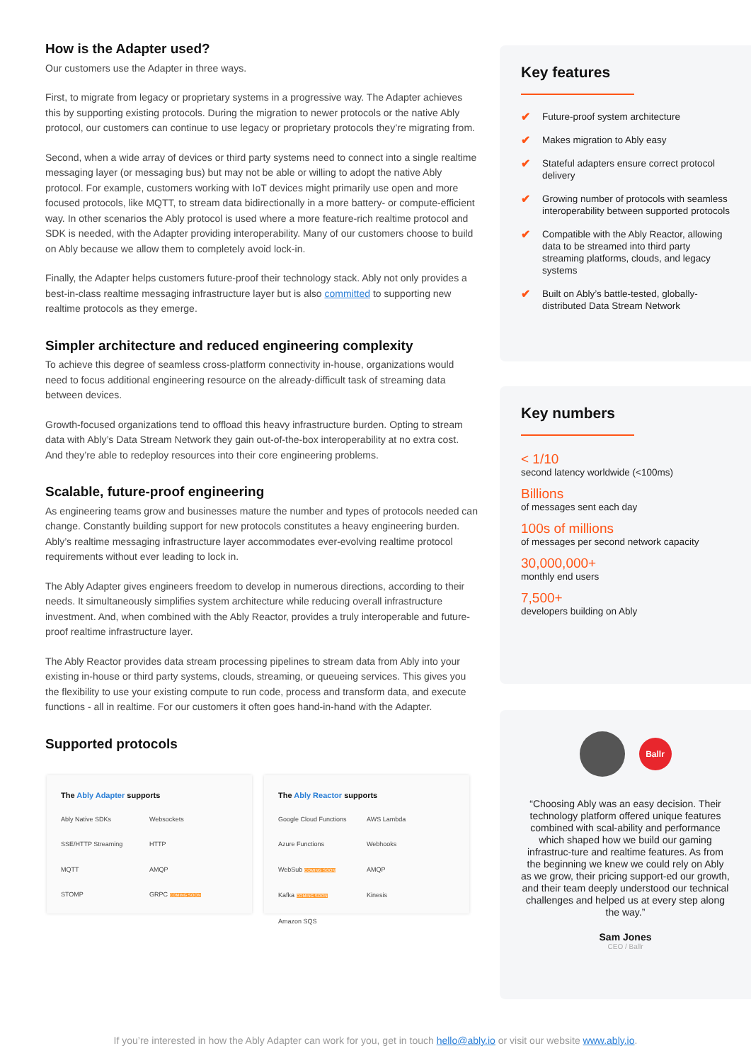How is the Adapter used?
Our customers use the Adapter in three ways.
First, to migrate from legacy or proprietary systems in a progressive way. The Adapter achieves this by supporting existing protocols. During the migration to newer protocols or the native Ably protocol, our customers can continue to use legacy or proprietary protocols they’re migrating from.
Second, when a wide array of devices or third party systems need to connect into a single realtime messaging layer (or messaging bus) but may not be able or willing to adopt the native Ably protocol. For example, customers working with IoT devices might primarily use open and more focused protocols, like MQTT, to stream data bidirectionally in a more battery- or compute-efficient way. In other scenarios the Ably protocol is used where a more feature-rich realtime protocol and SDK is needed, with the Adapter providing interoperability. Many of our customers choose to build on Ably because we allow them to completely avoid lock-in.
Finally, the Adapter helps customers future-proof their technology stack. Ably not only provides a best-in-class realtime messaging infrastructure layer but is also committed to supporting new realtime protocols as they emerge.
Simpler architecture and reduced engineering complexity
To achieve this degree of seamless cross-platform connectivity in-house, organizations would need to focus additional engineering resource on the already-difficult task of streaming data between devices.
Growth-focused organizations tend to offload this heavy infrastructure burden. Opting to stream data with Ably’s Data Stream Network they gain out-of-the-box interoperability at no extra cost. And they’re able to redeploy resources into their core engineering problems.
Scalable, future-proof engineering
As engineering teams grow and businesses mature the number and types of protocols needed can change. Constantly building support for new protocols constitutes a heavy engineering burden. Ably’s realtime messaging infrastructure layer accommodates ever-evolving realtime protocol requirements without ever leading to lock in.
The Ably Adapter gives engineers freedom to develop in numerous directions, according to their needs. It simultaneously simplifies system architecture while reducing overall infrastructure investment. And, when combined with the Ably Reactor, provides a truly interoperable and future-proof realtime infrastructure layer.
The Ably Reactor provides data stream processing pipelines to stream data from Ably into your existing in-house or third party systems, clouds, streaming, or queueing services. This gives you the flexibility to use your existing compute to run code, process and transform data, and execute functions - all in realtime. For our customers it often goes hand-in-hand with the Adapter.
Supported protocols
The Ably Adapter supports
Ably Native SDKs Websockets SSE/HTTP Streaming HTTP MQTT AMQP STOMP GRPC COMING SOON
The Ably Reactor supports
Google Cloud Functions AWS Lambda Azure Functions Webhooks WebSub COMING SOON AMQP Kafka COMING SOON Kinesis Amazon SQS
Key features
✔ Future-proof system architecture
✔ Makes migration to Ably easy
✔ Stateful adapters ensure correct protocol delivery
✔ Growing number of protocols with seamless interoperability between supported protocols
✔ Compatible with the Ably Reactor, allowing data to be streamed into third party streaming platforms, clouds, and legacy systems
✔ Built on Ably’s battle-tested, globally-distributed Data Stream Network
Key numbers
< 1/10
second latency worldwide (<100ms)
Billions
of messages sent each day
100s of millions
of messages per second network capacity
30,000,000+
monthly end users
7,500+
developers building on Ably
Ballr
“Choosing Ably was an easy decision. Their technology platform offered unique features combined with scal-ability and performance which shaped how we build our gaming infrastruc-ture and realtime features. As from the beginning we knew we could rely on Ably as we grow, their pricing support-ed our growth, and their team deeply understood our technical challenges and helped us at every step along the way.”
Sam Jones
CEO / Ballr
If you’re interested in how the Ably Adapter can work for you, get in touch hello@ably.io or visit our website www.ably.io.